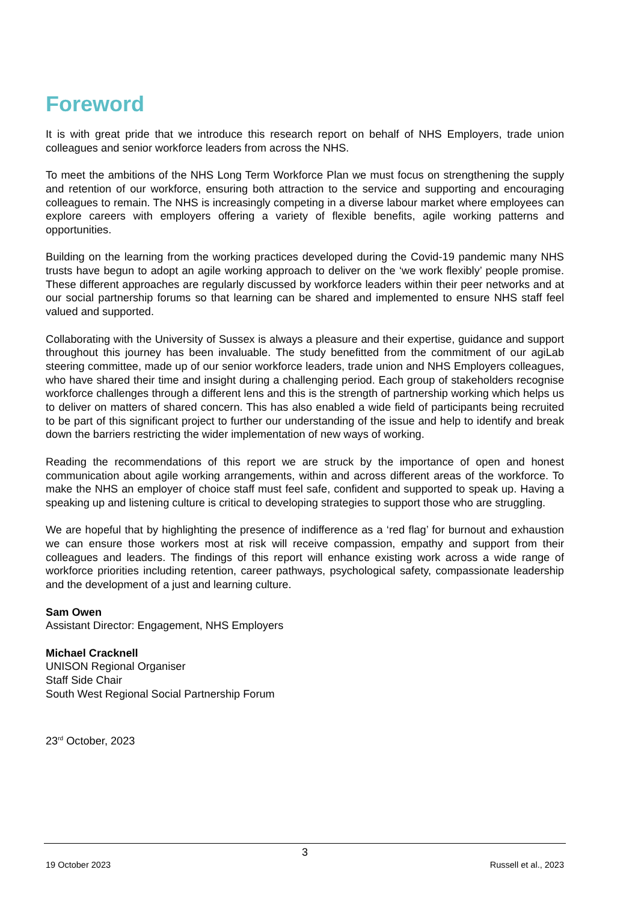Foreword
It is with great pride that we introduce this research report on behalf of NHS Employers, trade union colleagues and senior workforce leaders from across the NHS.
To meet the ambitions of the NHS Long Term Workforce Plan we must focus on strengthening the supply and retention of our workforce, ensuring both attraction to the service and supporting and encouraging colleagues to remain. The NHS is increasingly competing in a diverse labour market where employees can explore careers with employers offering a variety of flexible benefits, agile working patterns and opportunities.
Building on the learning from the working practices developed during the Covid-19 pandemic many NHS trusts have begun to adopt an agile working approach to deliver on the ‘we work flexibly’ people promise. These different approaches are regularly discussed by workforce leaders within their peer networks and at our social partnership forums so that learning can be shared and implemented to ensure NHS staff feel valued and supported.
Collaborating with the University of Sussex is always a pleasure and their expertise, guidance and support throughout this journey has been invaluable. The study benefitted from the commitment of our agiLab steering committee, made up of our senior workforce leaders, trade union and NHS Employers colleagues, who have shared their time and insight during a challenging period. Each group of stakeholders recognise workforce challenges through a different lens and this is the strength of partnership working which helps us to deliver on matters of shared concern. This has also enabled a wide field of participants being recruited to be part of this significant project to further our understanding of the issue and help to identify and break down the barriers restricting the wider implementation of new ways of working.
Reading the recommendations of this report we are struck by the importance of open and honest communication about agile working arrangements, within and across different areas of the workforce. To make the NHS an employer of choice staff must feel safe, confident and supported to speak up. Having a speaking up and listening culture is critical to developing strategies to support those who are struggling.
We are hopeful that by highlighting the presence of indifference as a ‘red flag’ for burnout and exhaustion we can ensure those workers most at risk will receive compassion, empathy and support from their colleagues and leaders. The findings of this report will enhance existing work across a wide range of workforce priorities including retention, career pathways, psychological safety, compassionate leadership and the development of a just and learning culture.
Sam Owen
Assistant Director: Engagement, NHS Employers
Michael Cracknell
UNISON Regional Organiser
Staff Side Chair
South West Regional Social Partnership Forum
23<sup>rd</sup> October, 2023
3
19 October 2023 Russell et al., 2023